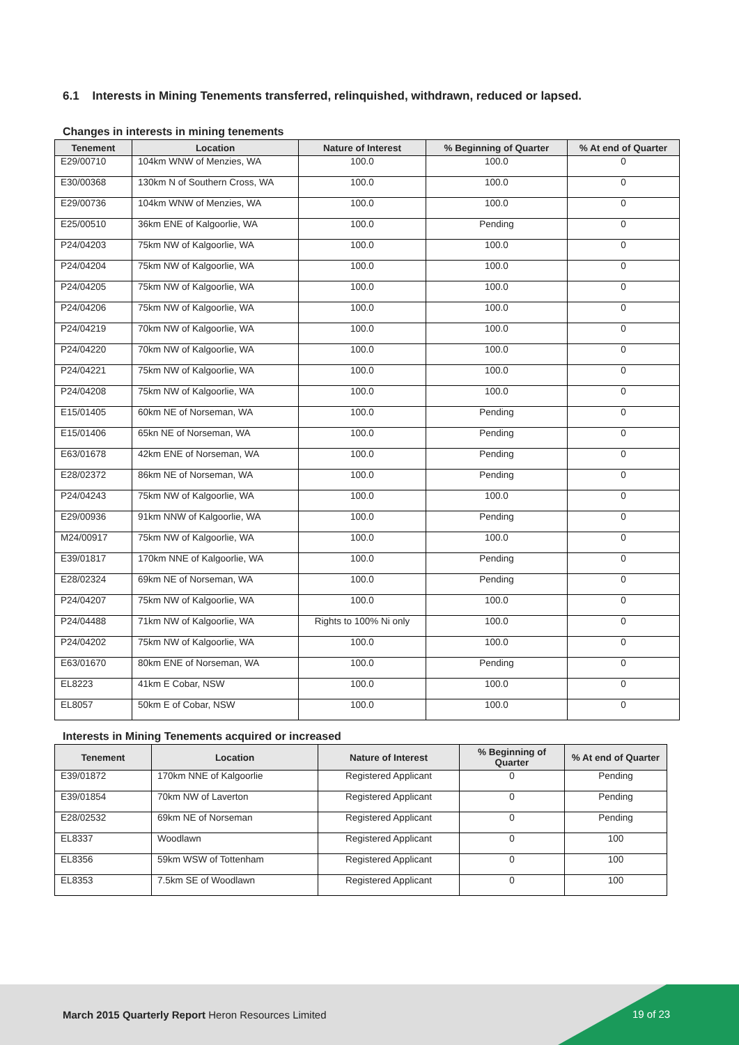6.1 Interests in Mining Tenements transferred, relinquished, withdrawn, reduced or lapsed.
Changes in interests in mining tenements
| Tenement | Location | Nature of Interest | % Beginning of Quarter | % At end of Quarter |
| --- | --- | --- | --- | --- |
| E29/00710 | 104km WNW of Menzies, WA | 100.0 | 100.0 | 0 |
| E30/00368 | 130km N of Southern Cross, WA | 100.0 | 100.0 | 0 |
| E29/00736 | 104km WNW of Menzies, WA | 100.0 | 100.0 | 0 |
| E25/00510 | 36km ENE of Kalgoorlie, WA | 100.0 | Pending | 0 |
| P24/04203 | 75km NW of Kalgoorlie, WA | 100.0 | 100.0 | 0 |
| P24/04204 | 75km NW of Kalgoorlie, WA | 100.0 | 100.0 | 0 |
| P24/04205 | 75km NW of Kalgoorlie, WA | 100.0 | 100.0 | 0 |
| P24/04206 | 75km NW of Kalgoorlie, WA | 100.0 | 100.0 | 0 |
| P24/04219 | 70km NW of Kalgoorlie, WA | 100.0 | 100.0 | 0 |
| P24/04220 | 70km NW of Kalgoorlie, WA | 100.0 | 100.0 | 0 |
| P24/04221 | 75km NW of Kalgoorlie, WA | 100.0 | 100.0 | 0 |
| P24/04208 | 75km NW of Kalgoorlie, WA | 100.0 | 100.0 | 0 |
| E15/01405 | 60km NE of Norseman, WA | 100.0 | Pending | 0 |
| E15/01406 | 65kn NE of Norseman, WA | 100.0 | Pending | 0 |
| E63/01678 | 42km ENE of Norseman, WA | 100.0 | Pending | 0 |
| E28/02372 | 86km NE of Norseman, WA | 100.0 | Pending | 0 |
| P24/04243 | 75km NW of Kalgoorlie, WA | 100.0 | 100.0 | 0 |
| E29/00936 | 91km NNW of Kalgoorlie, WA | 100.0 | Pending | 0 |
| M24/00917 | 75km NW of Kalgoorlie, WA | 100.0 | 100.0 | 0 |
| E39/01817 | 170km NNE of Kalgoorlie, WA | 100.0 | Pending | 0 |
| E28/02324 | 69km NE of Norseman, WA | 100.0 | Pending | 0 |
| P24/04207 | 75km NW of Kalgoorlie, WA | 100.0 | 100.0 | 0 |
| P24/04488 | 71km NW of Kalgoorlie, WA | Rights to 100% Ni only | 100.0 | 0 |
| P24/04202 | 75km NW of Kalgoorlie, WA | 100.0 | 100.0 | 0 |
| E63/01670 | 80km ENE of Norseman, WA | 100.0 | Pending | 0 |
| EL8223 | 41km E Cobar, NSW | 100.0 | 100.0 | 0 |
| EL8057 | 50km E of Cobar, NSW | 100.0 | 100.0 | 0 |
Interests in Mining Tenements acquired or increased
| Tenement | Location | Nature of Interest | % Beginning of Quarter | % At end of Quarter |
| --- | --- | --- | --- | --- |
| E39/01872 | 170km NNE of Kalgoorlie | Registered Applicant | 0 | Pending |
| E39/01854 | 70km NW of Laverton | Registered Applicant | 0 | Pending |
| E28/02532 | 69km NE of Norseman | Registered Applicant | 0 | Pending |
| EL8337 | Woodlawn | Registered Applicant | 0 | 100 |
| EL8356 | 59km WSW of Tottenham | Registered Applicant | 0 | 100 |
| EL8353 | 7.5km SE of Woodlawn | Registered Applicant | 0 | 100 |
March 2015 Quarterly Report Heron Resources Limited
19 of 23